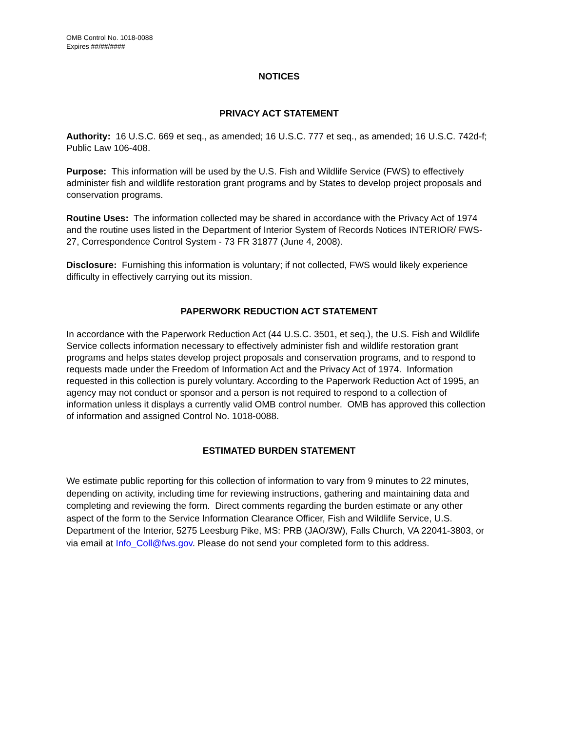OMB Control No. 1018-0088
Expires ##/##/####
NOTICES
PRIVACY ACT STATEMENT
Authority: 16 U.S.C. 669 et seq., as amended; 16 U.S.C. 777 et seq., as amended; 16 U.S.C. 742d-f; Public Law 106-408.
Purpose: This information will be used by the U.S. Fish and Wildlife Service (FWS) to effectively administer fish and wildlife restoration grant programs and by States to develop project proposals and conservation programs.
Routine Uses: The information collected may be shared in accordance with the Privacy Act of 1974 and the routine uses listed in the Department of Interior System of Records Notices INTERIOR/ FWS-27, Correspondence Control System - 73 FR 31877 (June 4, 2008).
Disclosure: Furnishing this information is voluntary; if not collected, FWS would likely experience difficulty in effectively carrying out its mission.
PAPERWORK REDUCTION ACT STATEMENT
In accordance with the Paperwork Reduction Act (44 U.S.C. 3501, et seq.), the U.S. Fish and Wildlife Service collects information necessary to effectively administer fish and wildlife restoration grant programs and helps states develop project proposals and conservation programs, and to respond to requests made under the Freedom of Information Act and the Privacy Act of 1974. Information requested in this collection is purely voluntary. According to the Paperwork Reduction Act of 1995, an agency may not conduct or sponsor and a person is not required to respond to a collection of information unless it displays a currently valid OMB control number. OMB has approved this collection of information and assigned Control No. 1018-0088.
ESTIMATED BURDEN STATEMENT
We estimate public reporting for this collection of information to vary from 9 minutes to 22 minutes, depending on activity, including time for reviewing instructions, gathering and maintaining data and completing and reviewing the form. Direct comments regarding the burden estimate or any other aspect of the form to the Service Information Clearance Officer, Fish and Wildlife Service, U.S. Department of the Interior, 5275 Leesburg Pike, MS: PRB (JAO/3W), Falls Church, VA 22041-3803, or via email at Info_Coll@fws.gov. Please do not send your completed form to this address.